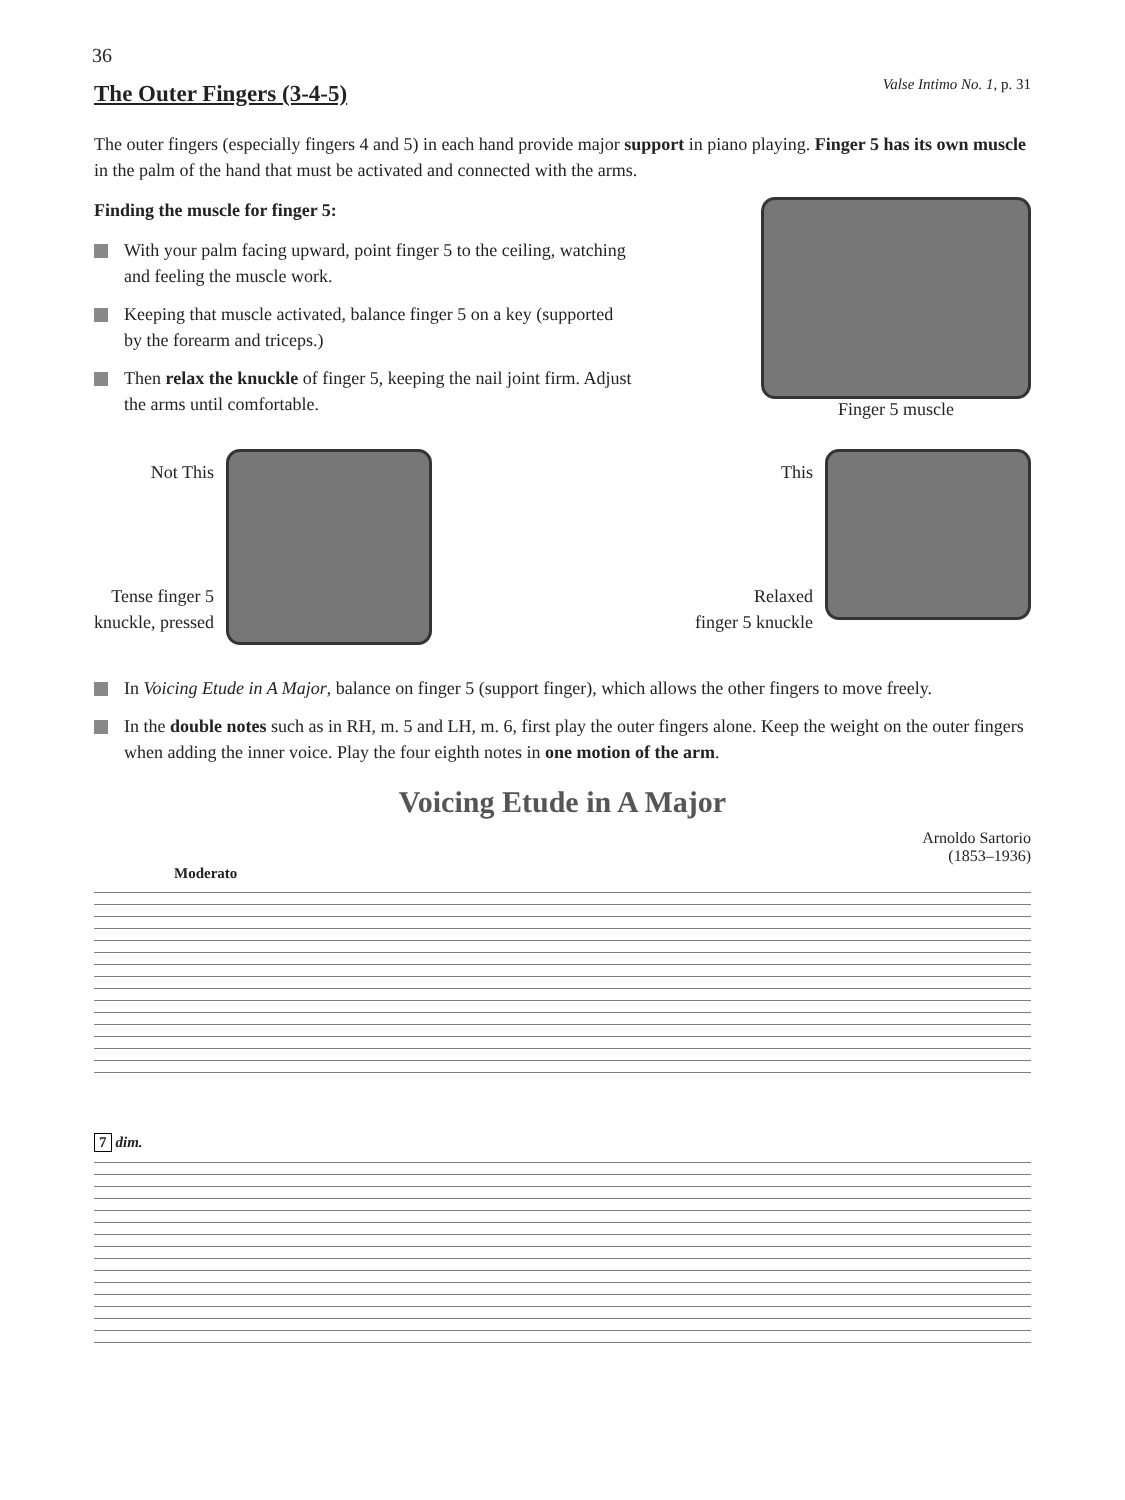36 Valse Intimo No. 1, p. 31
The Outer Fingers (3-4-5)
The outer fingers (especially fingers 4 and 5) in each hand provide major support in piano playing. Finger 5 has its own muscle in the palm of the hand that must be activated and connected with the arms.
Finding the muscle for finger 5:
With your palm facing upward, point finger 5 to the ceiling, watching and feeling the muscle work.
Keeping that muscle activated, balance finger 5 on a key (supported by the forearm and triceps.)
Then relax the knuckle of finger 5, keeping the nail joint firm. Adjust the arms until comfortable.
Finger 5 muscle
Not This
Tense finger 5
knuckle, pressed
This
Relaxed
finger 5 knuckle
In Voicing Etude in A Major, balance on finger 5 (support finger), which allows the other fingers to move freely.
In the double notes such as in RH, m. 5 and LH, m. 6, first play the outer fingers alone. Keep the weight on the outer fingers when adding the inner voice. Play the four eighth notes in one motion of the arm.
Voicing Etude in A Major
Arnoldo Sartorio
(1853–1936)
Moderato
7
dim.